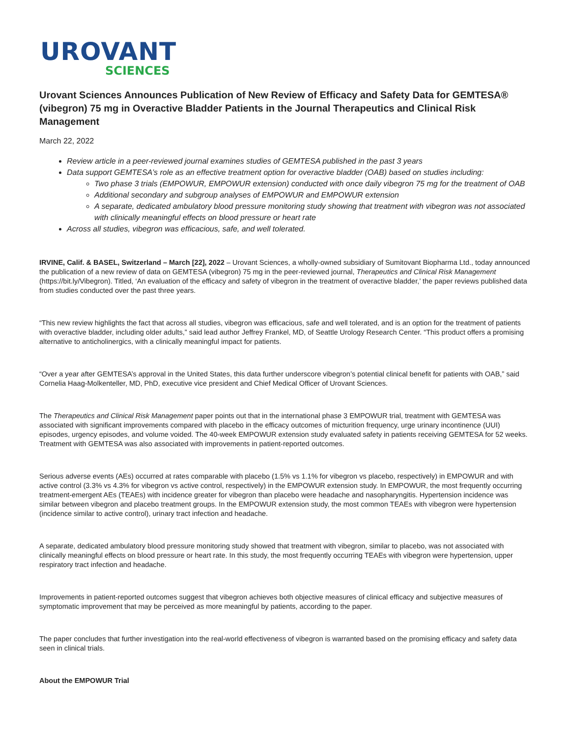UROVANT
SCIENCES
Urovant Sciences Announces Publication of New Review of Efficacy and Safety Data for GEMTESA® (vibegron) 75 mg in Overactive Bladder Patients in the Journal Therapeutics and Clinical Risk Management
March 22, 2022
Review article in a peer-reviewed journal examines studies of GEMTESA published in the past 3 years
Data support GEMTESA’s role as an effective treatment option for overactive bladder (OAB) based on studies including:
Two phase 3 trials (EMPOWUR, EMPOWUR extension) conducted with once daily vibegron 75 mg for the treatment of OAB
Additional secondary and subgroup analyses of EMPOWUR and EMPOWUR extension
A separate, dedicated ambulatory blood pressure monitoring study showing that treatment with vibegron was not associated with clinically meaningful effects on blood pressure or heart rate
Across all studies, vibegron was efficacious, safe, and well tolerated.
IRVINE, Calif. & BASEL, Switzerland – March [22], 2022 – Urovant Sciences, a wholly-owned subsidiary of Sumitovant Biopharma Ltd., today announced the publication of a new review of data on GEMTESA (vibegron) 75 mg in the peer-reviewed journal, Therapeutics and Clinical Risk Management (https://bit.ly/Vibegron). Titled, ‘An evaluation of the efficacy and safety of vibegron in the treatment of overactive bladder,’ the paper reviews published data from studies conducted over the past three years.
“This new review highlights the fact that across all studies, vibegron was efficacious, safe and well tolerated, and is an option for the treatment of patients with overactive bladder, including older adults,” said lead author Jeffrey Frankel, MD, of Seattle Urology Research Center. “This product offers a promising alternative to anticholinergics, with a clinically meaningful impact for patients.
“Over a year after GEMTESA’s approval in the United States, this data further underscore vibegron’s potential clinical benefit for patients with OAB,” said Cornelia Haag-Molkenteller, MD, PhD, executive vice president and Chief Medical Officer of Urovant Sciences.
The Therapeutics and Clinical Risk Management paper points out that in the international phase 3 EMPOWUR trial, treatment with GEMTESA was associated with significant improvements compared with placebo in the efficacy outcomes of micturition frequency, urge urinary incontinence (UUI) episodes, urgency episodes, and volume voided. The 40-week EMPOWUR extension study evaluated safety in patients receiving GEMTESA for 52 weeks. Treatment with GEMTESA was also associated with improvements in patient-reported outcomes.
Serious adverse events (AEs) occurred at rates comparable with placebo (1.5% vs 1.1% for vibegron vs placebo, respectively) in EMPOWUR and with active control (3.3% vs 4.3% for vibegron vs active control, respectively) in the EMPOWUR extension study. In EMPOWUR, the most frequently occurring treatment-emergent AEs (TEAEs) with incidence greater for vibegron than placebo were headache and nasopharyngitis. Hypertension incidence was similar between vibegron and placebo treatment groups. In the EMPOWUR extension study, the most common TEAEs with vibegron were hypertension (incidence similar to active control), urinary tract infection and headache.
A separate, dedicated ambulatory blood pressure monitoring study showed that treatment with vibegron, similar to placebo, was not associated with clinically meaningful effects on blood pressure or heart rate. In this study, the most frequently occurring TEAEs with vibegron were hypertension, upper respiratory tract infection and headache.
Improvements in patient-reported outcomes suggest that vibegron achieves both objective measures of clinical efficacy and subjective measures of symptomatic improvement that may be perceived as more meaningful by patients, according to the paper.
The paper concludes that further investigation into the real-world effectiveness of vibegron is warranted based on the promising efficacy and safety data seen in clinical trials.
About the EMPOWUR Trial